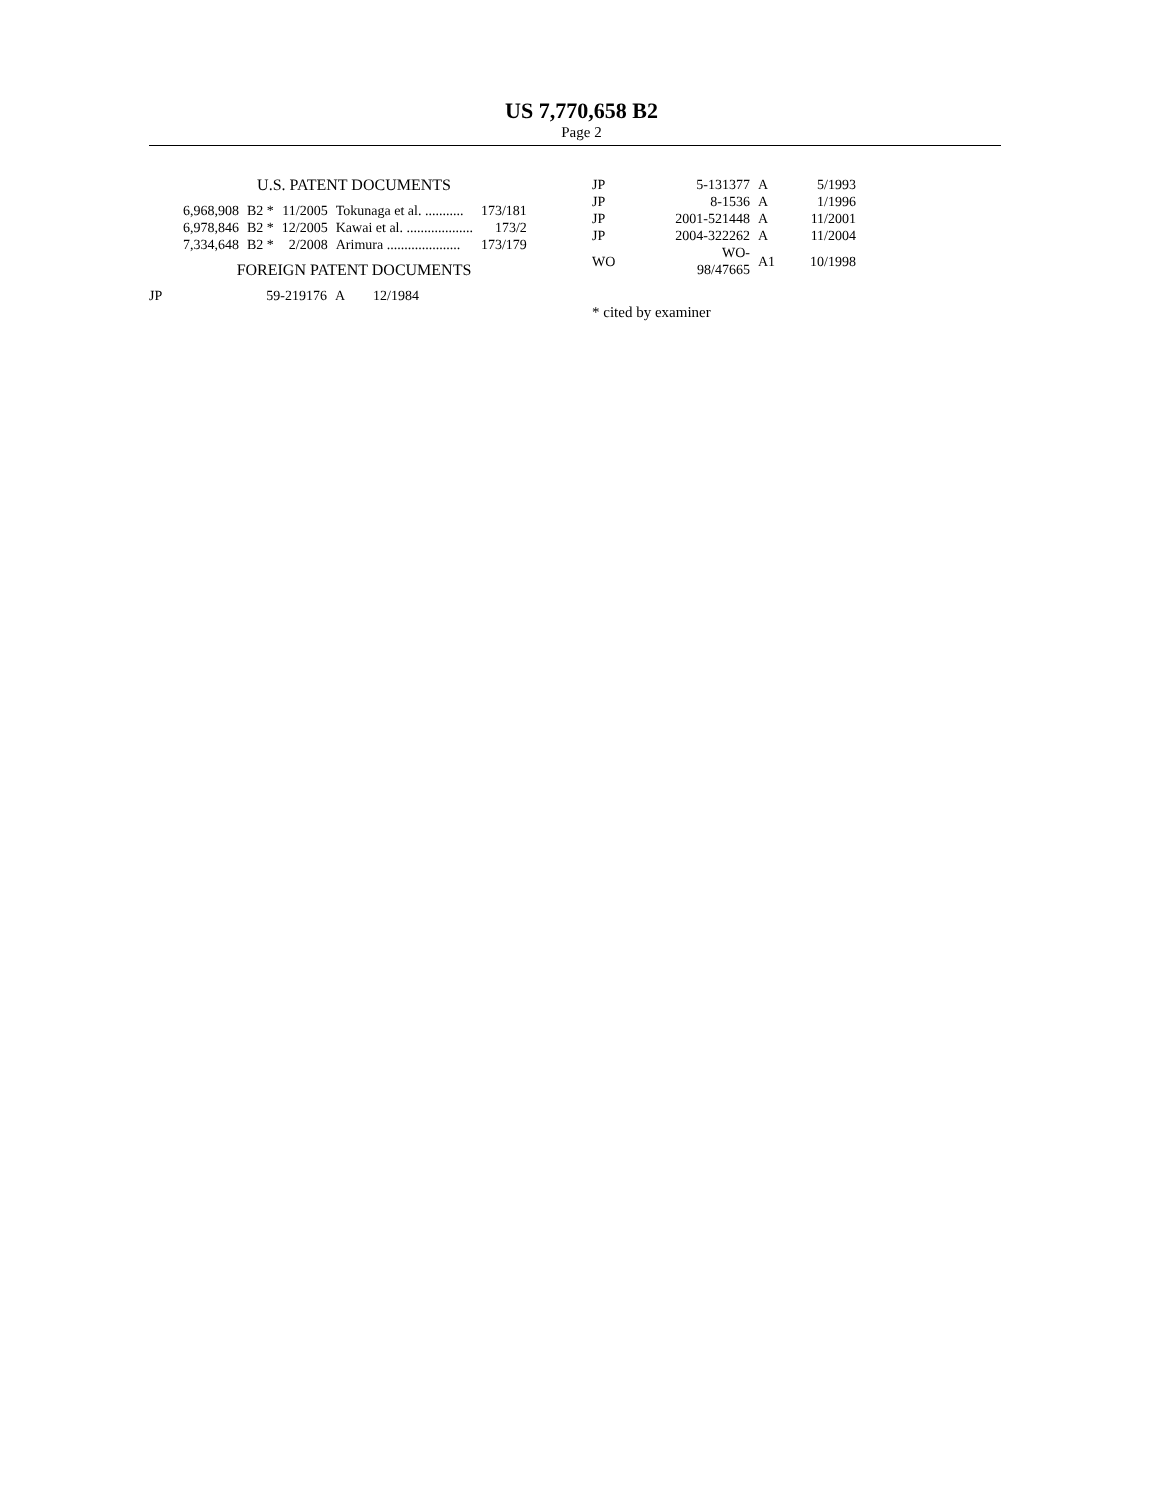US 7,770,658 B2
Page 2
U.S. PATENT DOCUMENTS
| 6,968,908 | B2 * | 11/2005 | Tokunaga et al. ........... | 173/181 |
| 6,978,846 | B2 * | 12/2005 | Kawai et al. ................... | 173/2 |
| 7,334,648 | B2 * | 2/2008 | Arimura ..................... | 173/179 |
FOREIGN PATENT DOCUMENTS
| JP | 59-219176 | A | 12/1984 |
| JP | 5-131377 | A | 5/1993 |
| JP | 8-1536 | A | 1/1996 |
| JP | 2001-521448 | A | 11/2001 |
| JP | 2004-322262 | A | 11/2004 |
| WO | WO-98/47665 | A1 | 10/1998 |
* cited by examiner